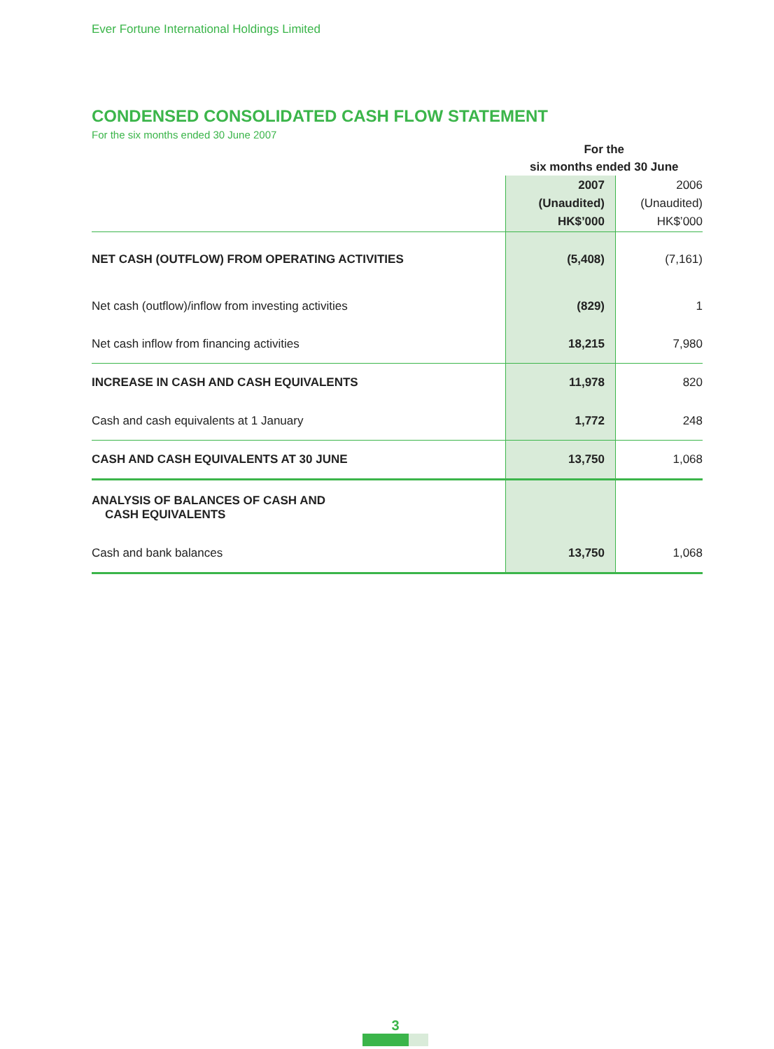Ever Fortune International Holdings Limited
CONDENSED CONSOLIDATED CASH FLOW STATEMENT
For the six months ended 30 June 2007
| | For the six months ended 30 June | |
| | 2007 (Unaudited) HK$’000 | 2006 (Unaudited) HK$’000 |
| NET CASH (OUTFLOW) FROM OPERATING ACTIVITIES | (5,408) | (7,161) |
| Net cash (outflow)/inflow from investing activities | (829) | 1 |
| Net cash inflow from financing activities | 18,215 | 7,980 |
| INCREASE IN CASH AND CASH EQUIVALENTS | 11,978 | 820 |
| Cash and cash equivalents at 1 January | 1,772 | 248 |
| CASH AND CASH EQUIVALENTS AT 30 JUNE | 13,750 | 1,068 |
| ANALYSIS OF BALANCES OF CASH AND CASH EQUIVALENTS | | |
| Cash and bank balances | 13,750 | 1,068 |
3